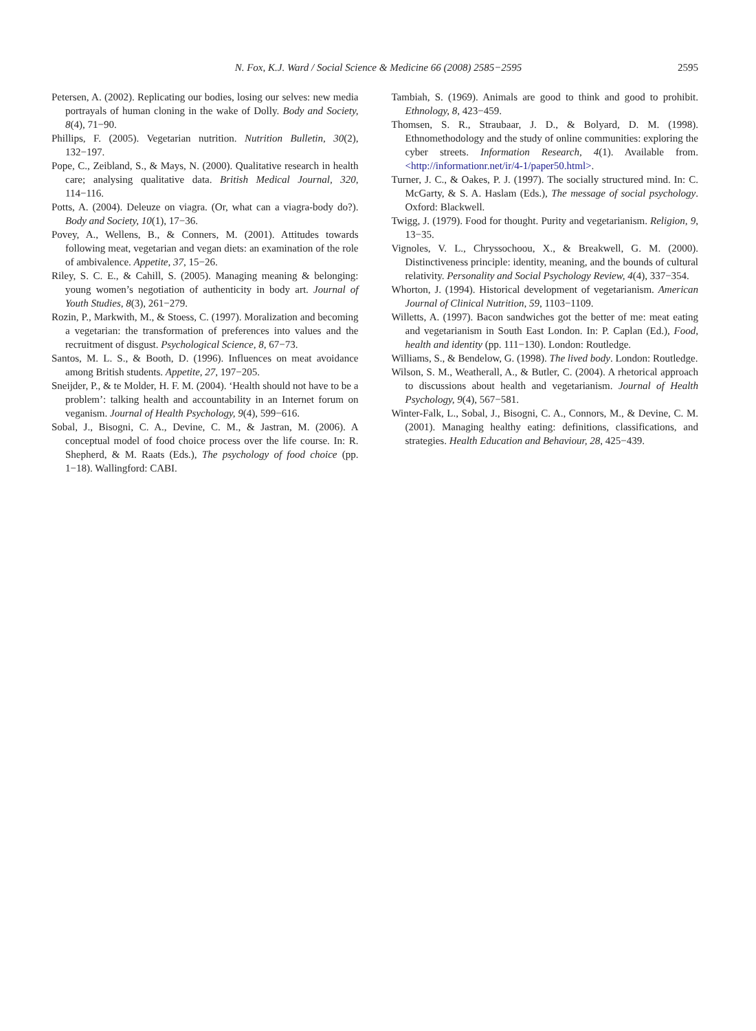N. Fox, K.J. Ward / Social Science & Medicine 66 (2008) 2585−2595 2595
Petersen, A. (2002). Replicating our bodies, losing our selves: new media portrayals of human cloning in the wake of Dolly. Body and Society, 8(4), 71−90.
Phillips, F. (2005). Vegetarian nutrition. Nutrition Bulletin, 30(2), 132−197.
Pope, C., Zeibland, S., & Mays, N. (2000). Qualitative research in health care; analysing qualitative data. British Medical Journal, 320, 114−116.
Potts, A. (2004). Deleuze on viagra. (Or, what can a viagra-body do?). Body and Society, 10(1), 17−36.
Povey, A., Wellens, B., & Conners, M. (2001). Attitudes towards following meat, vegetarian and vegan diets: an examination of the role of ambivalence. Appetite, 37, 15−26.
Riley, S. C. E., & Cahill, S. (2005). Managing meaning & belonging: young women’s negotiation of authenticity in body art. Journal of Youth Studies, 8(3), 261−279.
Rozin, P., Markwith, M., & Stoess, C. (1997). Moralization and becoming a vegetarian: the transformation of preferences into values and the recruitment of disgust. Psychological Science, 8, 67−73.
Santos, M. L. S., & Booth, D. (1996). Influences on meat avoidance among British students. Appetite, 27, 197−205.
Sneijder, P., & te Molder, H. F. M. (2004). ‘Health should not have to be a problem’: talking health and accountability in an Internet forum on veganism. Journal of Health Psychology, 9(4), 599−616.
Sobal, J., Bisogni, C. A., Devine, C. M., & Jastran, M. (2006). A conceptual model of food choice process over the life course. In: R. Shepherd, & M. Raats (Eds.), The psychology of food choice (pp. 1−18). Wallingford: CABI.
Tambiah, S. (1969). Animals are good to think and good to prohibit. Ethnology, 8, 423−459.
Thomsen, S. R., Straubaar, J. D., & Bolyard, D. M. (1998). Ethnomethodology and the study of online communities: exploring the cyber streets. Information Research, 4(1). Available from. <http://informationr.net/ir/4-1/paper50.html>.
Turner, J. C., & Oakes, P. J. (1997). The socially structured mind. In: C. McGarty, & S. A. Haslam (Eds.), The message of social psychology. Oxford: Blackwell.
Twigg, J. (1979). Food for thought. Purity and vegetarianism. Religion, 9, 13−35.
Vignoles, V. L., Chryssochoou, X., & Breakwell, G. M. (2000). Distinctiveness principle: identity, meaning, and the bounds of cultural relativity. Personality and Social Psychology Review, 4(4), 337−354.
Whorton, J. (1994). Historical development of vegetarianism. American Journal of Clinical Nutrition, 59, 1103−1109.
Willetts, A. (1997). Bacon sandwiches got the better of me: meat eating and vegetarianism in South East London. In: P. Caplan (Ed.), Food, health and identity (pp. 111−130). London: Routledge.
Williams, S., & Bendelow, G. (1998). The lived body. London: Routledge.
Wilson, S. M., Weatherall, A., & Butler, C. (2004). A rhetorical approach to discussions about health and vegetarianism. Journal of Health Psychology, 9(4), 567−581.
Winter-Falk, L., Sobal, J., Bisogni, C. A., Connors, M., & Devine, C. M. (2001). Managing healthy eating: definitions, classifications, and strategies. Health Education and Behaviour, 28, 425−439.